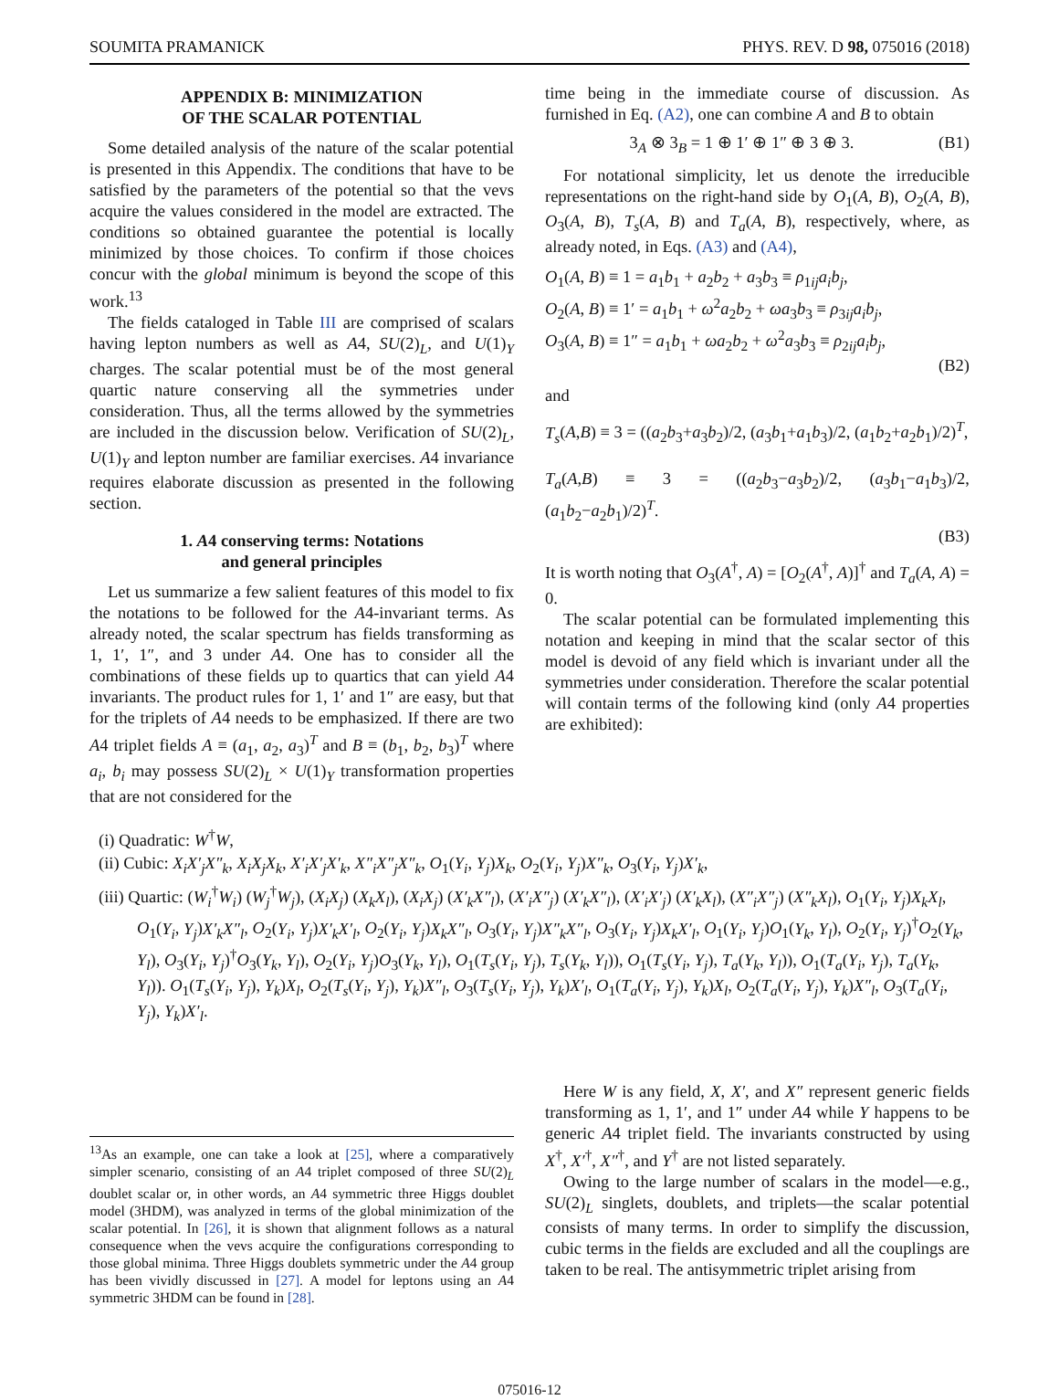SOUMITA PRAMANICK PHYS. REV. D 98, 075016 (2018)
APPENDIX B: MINIMIZATION
OF THE SCALAR POTENTIAL
Some detailed analysis of the nature of the scalar potential is presented in this Appendix. The conditions that have to be satisfied by the parameters of the potential so that the vevs acquire the values considered in the model are extracted. The conditions so obtained guarantee the potential is locally minimized by those choices. To confirm if those choices concur with the global minimum is beyond the scope of this work.<sup>13</sup>
The fields cataloged in Table III are comprised of scalars having lepton numbers as well as A4, SU(2)<sub>L</sub>, and U(1)<sub>Y</sub> charges. The scalar potential must be of the most general quartic nature conserving all the symmetries under consideration. Thus, all the terms allowed by the symmetries are included in the discussion below. Verification of SU(2)<sub>L</sub>, U(1)<sub>Y</sub> and lepton number are familiar exercises. A4 invariance requires elaborate discussion as presented in the following section.
1. A4 conserving terms: Notations
and general principles
Let us summarize a few salient features of this model to fix the notations to be followed for the A4-invariant terms. As already noted, the scalar spectrum has fields transforming as 1, 1′, 1″, and 3 under A4. One has to consider all the combinations of these fields up to quartics that can yield A4 invariants. The product rules for 1, 1′ and 1″ are easy, but that for the triplets of A4 needs to be emphasized. If there are two A4 triplet fields A ≡ (a<sub>1</sub>, a<sub>2</sub>, a<sub>3</sub>)<sup>T</sup> and B ≡ (b<sub>1</sub>, b<sub>2</sub>, b<sub>3</sub>)<sup>T</sup> where a<sub>i</sub>, b<sub>i</sub> may possess SU(2)<sub>L</sub> × U(1)<sub>Y</sub> transformation properties that are not considered for the
time being in the immediate course of discussion. As furnished in Eq. (A2), one can combine A and B to obtain
3<sub>A</sub> ⊗ 3<sub>B</sub> = 1 ⊕ 1′ ⊕ 1″ ⊕ 3 ⊕ 3. (B1)
For notational simplicity, let us denote the irreducible representations on the right-hand side by O<sub>1</sub>(A, B), O<sub>2</sub>(A, B), O<sub>3</sub>(A, B), T<sub>s</sub>(A, B) and T<sub>a</sub>(A, B), respectively, where, as already noted, in Eqs. (A3) and (A4),
O<sub>1</sub>(A, B) ≡ 1 = a<sub>1</sub>b<sub>1</sub> + a<sub>2</sub>b<sub>2</sub> + a<sub>3</sub>b<sub>3</sub> ≡ ρ<sub>1ij</sub>a<sub>i</sub>b<sub>j</sub>,
O<sub>2</sub>(A, B) ≡ 1′ = a<sub>1</sub>b<sub>1</sub> + ω<sup>2</sup>a<sub>2</sub>b<sub>2</sub> + ωa<sub>3</sub>b<sub>3</sub> ≡ ρ<sub>3ij</sub>a<sub>i</sub>b<sub>j</sub>,
O<sub>3</sub>(A, B) ≡ 1″ = a<sub>1</sub>b<sub>1</sub> + ωa<sub>2</sub>b<sub>2</sub> + ω<sup>2</sup>a<sub>3</sub>b<sub>3</sub> ≡ ρ<sub>2ij</sub>a<sub>i</sub>b<sub>j</sub>,
(B2)
and
T<sub>s</sub>(A,B) ≡ 3 = ((a<sub>2</sub>b<sub>3</sub>+a<sub>3</sub>b<sub>2</sub>)/2, (a<sub>3</sub>b<sub>1</sub>+a<sub>1</sub>b<sub>3</sub>)/2, (a<sub>1</sub>b<sub>2</sub>+a<sub>2</sub>b<sub>1</sub>)/2)<sup>T</sup>,
T<sub>a</sub>(A,B) ≡ 3 = ((a<sub>2</sub>b<sub>3</sub>−a<sub>3</sub>b<sub>2</sub>)/2, (a<sub>3</sub>b<sub>1</sub>−a<sub>1</sub>b<sub>3</sub>)/2, (a<sub>1</sub>b<sub>2</sub>−a<sub>2</sub>b<sub>1</sub>)/2)<sup>T</sup>.
(B3)
It is worth noting that O<sub>3</sub>(A<sup>†</sup>, A) = [O<sub>2</sub>(A<sup>†</sup>, A)]<sup>†</sup> and T<sub>a</sub>(A, A) = 0.
The scalar potential can be formulated implementing this notation and keeping in mind that the scalar sector of this model is devoid of any field which is invariant under all the symmetries under consideration. Therefore the scalar potential will contain terms of the following kind (only A4 properties are exhibited):
(i) Quadratic: W<sup>†</sup>W,
(ii) Cubic: X<sub>i</sub>X′<sub>j</sub>X″<sub>k</sub>, X<sub>i</sub>X<sub>j</sub>X<sub>k</sub>, X′<sub>i</sub>X′<sub>j</sub>X′<sub>k</sub>, X″<sub>i</sub>X″<sub>j</sub>X″<sub>k</sub>, O<sub>1</sub>(Y<sub>i</sub>, Y<sub>j</sub>)X<sub>k</sub>, O<sub>2</sub>(Y<sub>i</sub>, Y<sub>j</sub>)X″<sub>k</sub>, O<sub>3</sub>(Y<sub>i</sub>, Y<sub>j</sub>)X′<sub>k</sub>,
(iii) Quartic: (W<sub>i</sub><sup>†</sup>W<sub>i</sub>) (W<sub>j</sub><sup>†</sup>W<sub>j</sub>), (X<sub>i</sub>X<sub>j</sub>) (X<sub>k</sub>X<sub>l</sub>), (X<sub>i</sub>X<sub>j</sub>) (X′<sub>k</sub>X″<sub>l</sub>), (X′<sub>i</sub>X″<sub>j</sub>) (X′<sub>k</sub>X″<sub>l</sub>), (X′<sub>i</sub>X′<sub>j</sub>) (X′<sub>k</sub>X<sub>l</sub>), (X″<sub>i</sub>X″<sub>j</sub>) (X″<sub>k</sub>X<sub>l</sub>), O<sub>1</sub>(Y<sub>i</sub>, Y<sub>j</sub>)X<sub>k</sub>X<sub>l</sub>, O<sub>1</sub>(Y<sub>i</sub>, Y<sub>j</sub>)X′<sub>k</sub>X″<sub>l</sub>, O<sub>2</sub>(Y<sub>i</sub>, Y<sub>j</sub>)X′<sub>k</sub>X′<sub>l</sub>, O<sub>2</sub>(Y<sub>i</sub>, Y<sub>j</sub>)X<sub>k</sub>X″<sub>l</sub>, O<sub>3</sub>(Y<sub>i</sub>, Y<sub>j</sub>)X″<sub>k</sub>X″<sub>l</sub>, O<sub>3</sub>(Y<sub>i</sub>, Y<sub>j</sub>)X<sub>k</sub>X′<sub>l</sub>, O<sub>1</sub>(Y<sub>i</sub>, Y<sub>j</sub>)O<sub>1</sub>(Y<sub>k</sub>, Y<sub>l</sub>), O<sub>2</sub>(Y<sub>i</sub>, Y<sub>j</sub>)<sup>†</sup>O<sub>2</sub>(Y<sub>k</sub>, Y<sub>l</sub>), O<sub>3</sub>(Y<sub>i</sub>, Y<sub>j</sub>)<sup>†</sup>O<sub>3</sub>(Y<sub>k</sub>, Y<sub>l</sub>), O<sub>2</sub>(Y<sub>i</sub>, Y<sub>j</sub>)O<sub>3</sub>(Y<sub>k</sub>, Y<sub>l</sub>), O<sub>1</sub>(T<sub>s</sub>(Y<sub>i</sub>, Y<sub>j</sub>), T<sub>s</sub>(Y<sub>k</sub>, Y<sub>l</sub>)), O<sub>1</sub>(T<sub>s</sub>(Y<sub>i</sub>, Y<sub>j</sub>), T<sub>a</sub>(Y<sub>k</sub>, Y<sub>l</sub>)), O<sub>1</sub>(T<sub>a</sub>(Y<sub>i</sub>, Y<sub>j</sub>), T<sub>a</sub>(Y<sub>k</sub>, Y<sub>l</sub>)). O<sub>1</sub>(T<sub>s</sub>(Y<sub>i</sub>, Y<sub>j</sub>), Y<sub>k</sub>)X<sub>l</sub>, O<sub>2</sub>(T<sub>s</sub>(Y<sub>i</sub>, Y<sub>j</sub>), Y<sub>k</sub>)X″<sub>l</sub>, O<sub>3</sub>(T<sub>s</sub>(Y<sub>i</sub>, Y<sub>j</sub>), Y<sub>k</sub>)X′<sub>l</sub>, O<sub>1</sub>(T<sub>a</sub>(Y<sub>i</sub>, Y<sub>j</sub>), Y<sub>k</sub>)X<sub>l</sub>, O<sub>2</sub>(T<sub>a</sub>(Y<sub>i</sub>, Y<sub>j</sub>), Y<sub>k</sub>)X″<sub>l</sub>, O<sub>3</sub>(T<sub>a</sub>(Y<sub>i</sub>, Y<sub>j</sub>), Y<sub>k</sub>)X′<sub>l</sub>.
<sup>13</sup> As an example, one can take a look at [25], where a comparatively simpler scenario, consisting of an A4 triplet composed of three SU(2)<sub>L</sub> doublet scalar or, in other words, an A4 symmetric three Higgs doublet model (3HDM), was analyzed in terms of the global minimization of the scalar potential. In [26], it is shown that alignment follows as a natural consequence when the vevs acquire the configurations corresponding to those global minima. Three Higgs doublets symmetric under the A4 group has been vividly discussed in [27]. A model for leptons using an A4 symmetric 3HDM can be found in [28].
Here W is any field, X, X′, and X″ represent generic fields transforming as 1, 1′, and 1″ under A4 while Y happens to be generic A4 triplet field. The invariants constructed by using X<sup>†</sup>, X′<sup>†</sup>, X″<sup>†</sup>, and Y<sup>†</sup> are not listed separately.
Owing to the large number of scalars in the model—e.g., SU(2)<sub>L</sub> singlets, doublets, and triplets—the scalar potential consists of many terms. In order to simplify the discussion, cubic terms in the fields are excluded and all the couplings are taken to be real. The antisymmetric triplet arising from
075016-12